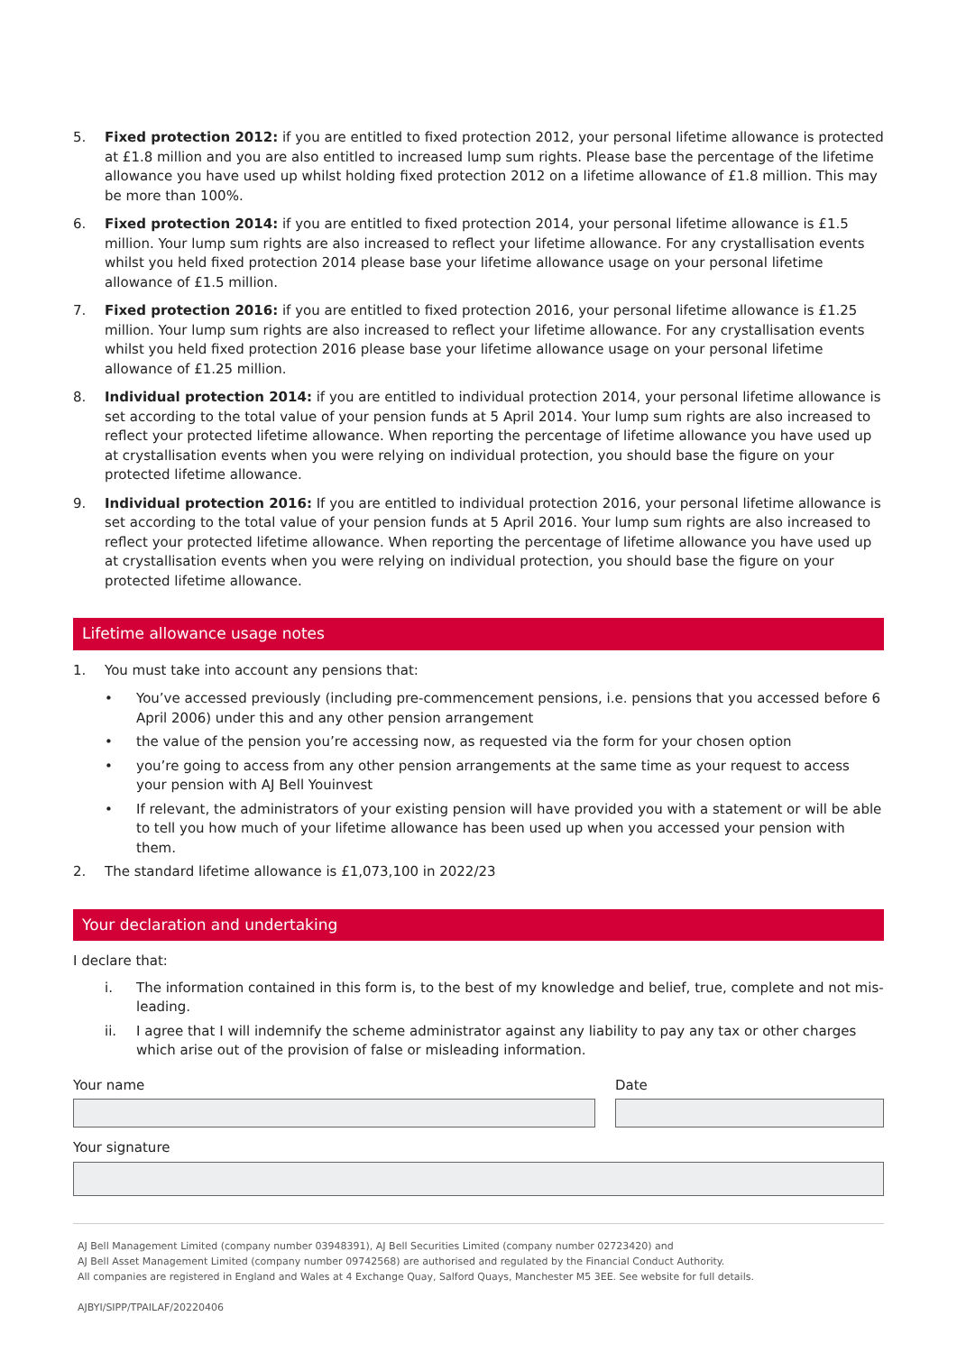5. Fixed protection 2012: if you are entitled to fixed protection 2012, your personal lifetime allowance is protected at £1.8 million and you are also entitled to increased lump sum rights. Please base the percentage of the lifetime allowance you have used up whilst holding fixed protection 2012 on a lifetime allowance of £1.8 million. This may be more than 100%.
6. Fixed protection 2014: if you are entitled to fixed protection 2014, your personal lifetime allowance is £1.5 million. Your lump sum rights are also increased to reflect your lifetime allowance. For any crystallisation events whilst you held fixed protection 2014 please base your lifetime allowance usage on your personal lifetime allowance of £1.5 million.
7. Fixed protection 2016: if you are entitled to fixed protection 2016, your personal lifetime allowance is £1.25 million. Your lump sum rights are also increased to reflect your lifetime allowance. For any crystallisation events whilst you held fixed protection 2016 please base your lifetime allowance usage on your personal lifetime allowance of £1.25 million.
8. Individual protection 2014: if you are entitled to individual protection 2014, your personal lifetime allowance is set according to the total value of your pension funds at 5 April 2014. Your lump sum rights are also increased to reflect your protected lifetime allowance. When reporting the percentage of lifetime allowance you have used up at crystallisation events when you were relying on individual protection, you should base the figure on your protected lifetime allowance.
9. Individual protection 2016: If you are entitled to individual protection 2016, your personal lifetime allowance is set according to the total value of your pension funds at 5 April 2016. Your lump sum rights are also increased to reflect your protected lifetime allowance. When reporting the percentage of lifetime allowance you have used up at crystallisation events when you were relying on individual protection, you should base the figure on your protected lifetime allowance.
Lifetime allowance usage notes
1. You must take into account any pensions that:
• You’ve accessed previously (including pre-commencement pensions, i.e. pensions that you accessed before 6 April 2006) under this and any other pension arrangement
• the value of the pension you’re accessing now, as requested via the form for your chosen option
• you’re going to access from any other pension arrangements at the same time as your request to access your pension with AJ Bell Youinvest
• If relevant, the administrators of your existing pension will have provided you with a statement or will be able to tell you how much of your lifetime allowance has been used up when you accessed your pension with them.
2. The standard lifetime allowance is £1,073,100 in 2022/23
Your declaration and undertaking
I declare that:
i. The information contained in this form is, to the best of my knowledge and belief, true, complete and not mis-leading.
ii. I agree that I will indemnify the scheme administrator against any liability to pay any tax or other charges which arise out of the provision of false or misleading information.
Your name Date
Your signature
AJ Bell Management Limited (company number 03948391), AJ Bell Securities Limited (company number 02723420) and
AJ Bell Asset Management Limited (company number 09742568) are authorised and regulated by the Financial Conduct Authority.
All companies are registered in England and Wales at 4 Exchange Quay, Salford Quays, Manchester M5 3EE. See website for full details.
AJBYI/SIPP/TPAILAF/20220406